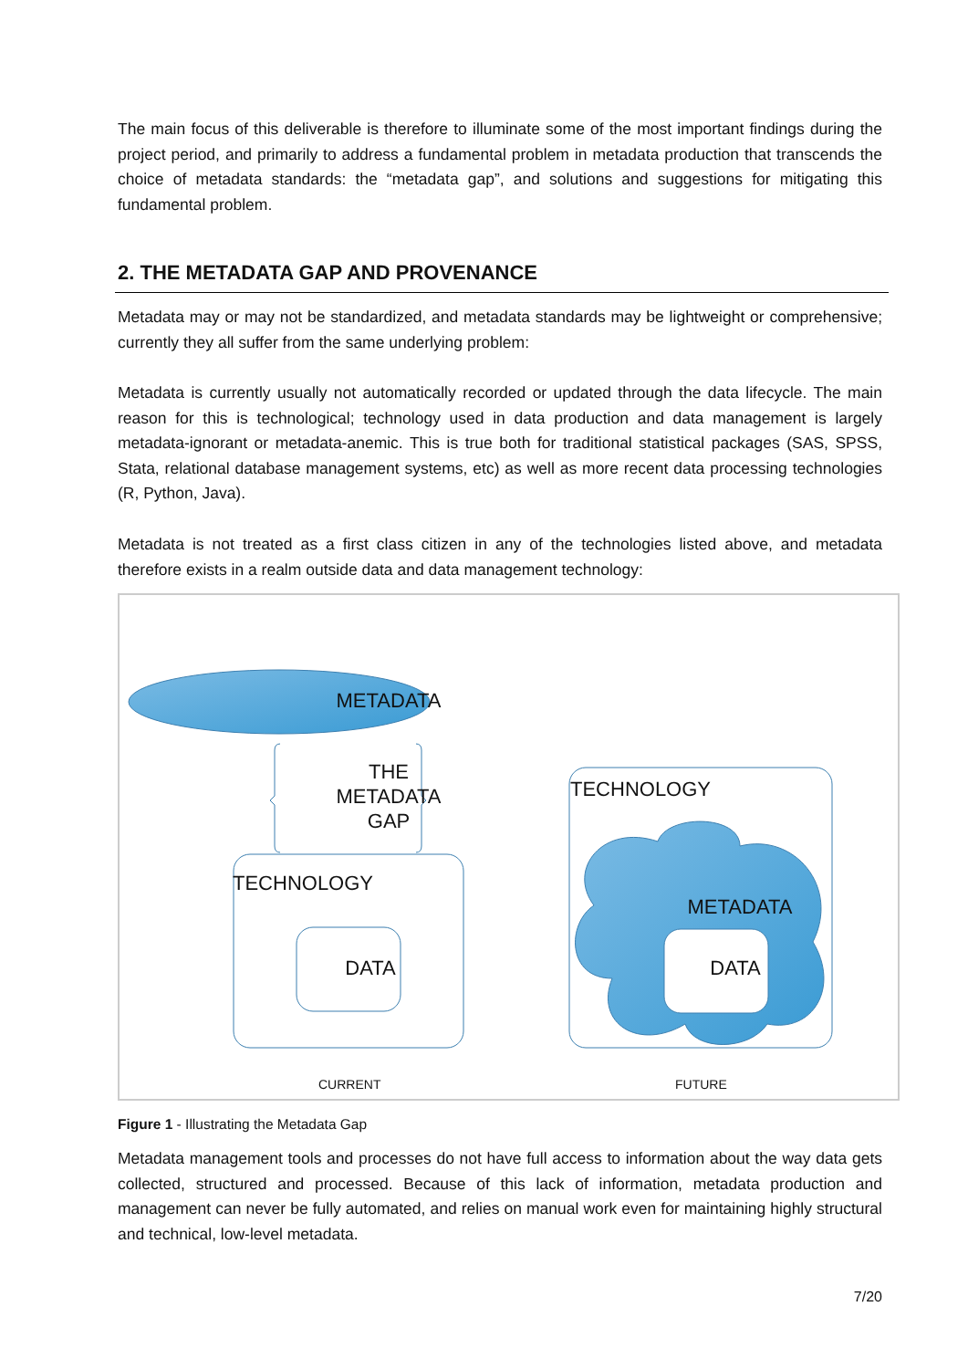The main focus of this deliverable is therefore to illuminate some of the most important findings during the project period, and primarily to address a fundamental problem in metadata production that transcends the choice of metadata standards: the “metadata gap”, and solutions and suggestions for mitigating this fundamental problem.
2. THE METADATA GAP AND PROVENANCE
Metadata may or may not be standardized, and metadata standards may be lightweight or comprehensive; currently they all suffer from the same underlying problem:
Metadata is currently usually not automatically recorded or updated through the data lifecycle. The main reason for this is technological; technology used in data production and data management is largely metadata-ignorant or metadata-anemic. This is true both for traditional statistical packages (SAS, SPSS, Stata, relational database management systems, etc) as well as more recent data processing technologies (R, Python, Java).
Metadata is not treated as a first class citizen in any of the technologies listed above, and metadata therefore exists in a realm outside data and data management technology:
METADATA
THE
METADATA
GAP
TECHNOLOGY
DATA
TECHNOLOGY
METADATA
DATA
CURRENT FUTURE
Figure 1 - Illustrating the Metadata Gap
Metadata management tools and processes do not have full access to information about the way data gets collected, structured and processed. Because of this lack of information, metadata production and management can never be fully automated, and relies on manual work even for maintaining highly structural and technical, low-level metadata.
7/20